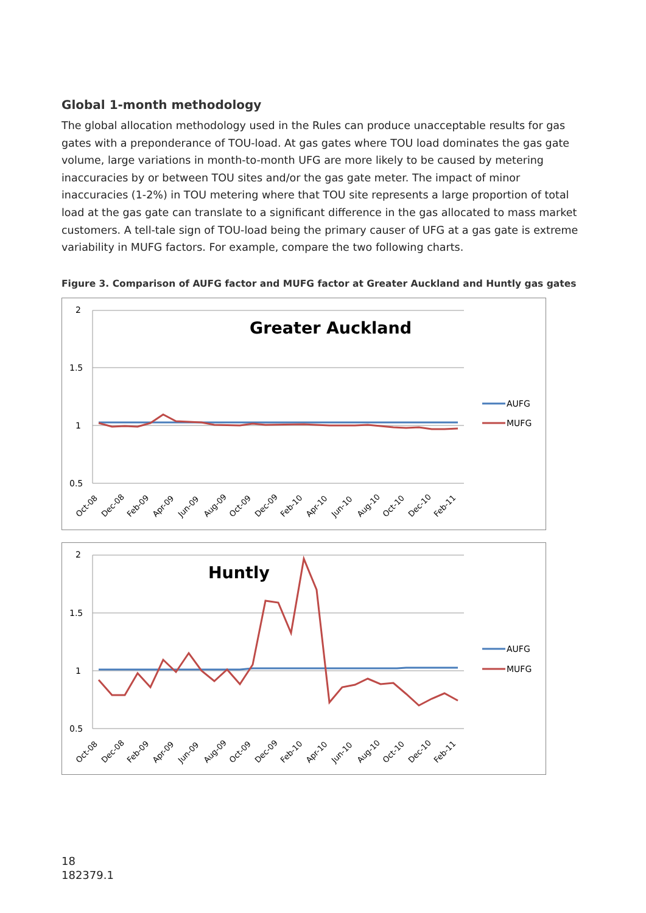Global 1-month methodology
The global allocation methodology used in the Rules can produce unacceptable results for gas gates with a preponderance of TOU-load. At gas gates where TOU load dominates the gas gate volume, large variations in month-to-month UFG are more likely to be caused by metering inaccuracies by or between TOU sites and/or the gas gate meter. The impact of minor inaccuracies (1-2%) in TOU metering where that TOU site represents a large proportion of total load at the gas gate can translate to a significant difference in the gas allocated to mass market customers. A tell-tale sign of TOU-load being the primary causer of UFG at a gas gate is extreme variability in MUFG factors. For example, compare the two following charts.
Figure 3. Comparison of AUFG factor and MUFG factor at Greater Auckland and Huntly gas gates
2
1.5
1
0.5
Greater Auckland
AUFG
MUFG
Oct-08
Dec-08
Feb-09
Apr-09
Jun-09
Aug-09
Oct-09
Dec-09
Feb-10
Apr-10
Jun-10
Aug-10
Oct-10
Dec-10
Feb-11
2
1.5
1
0.5
Huntly
AUFG
MUFG
Oct-08
Dec-08
Feb-09
Apr-09
Jun-09
Aug-09
Oct-09
Dec-09
Feb-10
Apr-10
Jun-10
Aug-10
Oct-10
Dec-10
Feb-11
18
182379.1